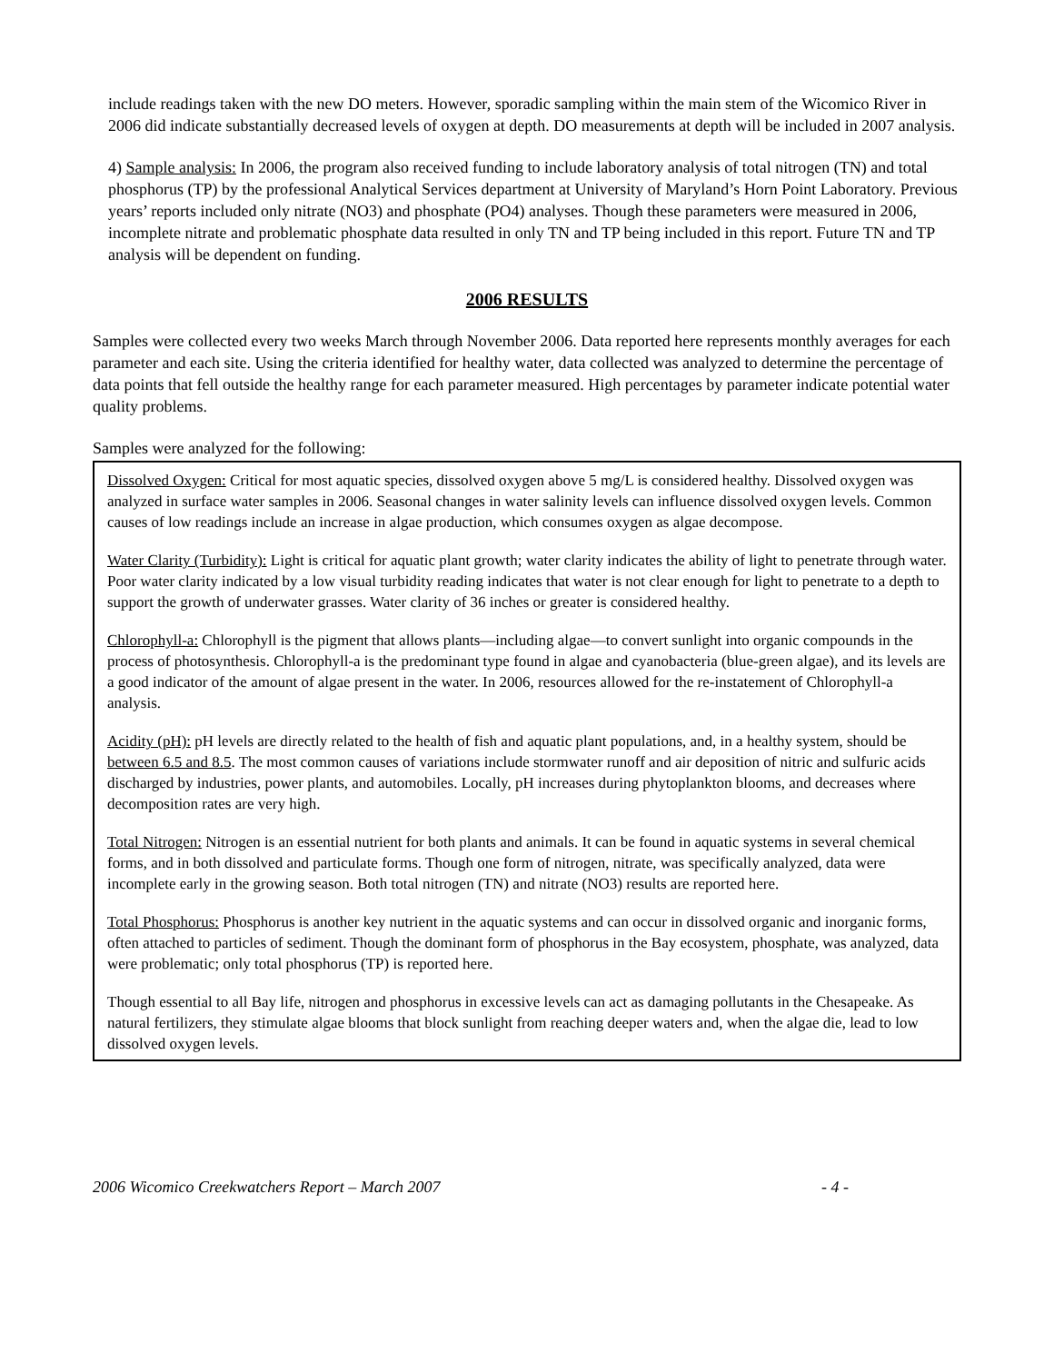include readings taken with the new DO meters. However, sporadic sampling within the main stem of the Wicomico River in 2006 did indicate substantially decreased levels of oxygen at depth. DO measurements at depth will be included in 2007 analysis.
4) Sample analysis: In 2006, the program also received funding to include laboratory analysis of total nitrogen (TN) and total phosphorus (TP) by the professional Analytical Services department at University of Maryland’s Horn Point Laboratory. Previous years’ reports included only nitrate (NO3) and phosphate (PO4) analyses. Though these parameters were measured in 2006, incomplete nitrate and problematic phosphate data resulted in only TN and TP being included in this report. Future TN and TP analysis will be dependent on funding.
2006 RESULTS
Samples were collected every two weeks March through November 2006. Data reported here represents monthly averages for each parameter and each site. Using the criteria identified for healthy water, data collected was analyzed to determine the percentage of data points that fell outside the healthy range for each parameter measured. High percentages by parameter indicate potential water quality problems.
Samples were analyzed for the following:
Dissolved Oxygen: Critical for most aquatic species, dissolved oxygen above 5 mg/L is considered healthy. Dissolved oxygen was analyzed in surface water samples in 2006. Seasonal changes in water salinity levels can influence dissolved oxygen levels. Common causes of low readings include an increase in algae production, which consumes oxygen as algae decompose.
Water Clarity (Turbidity): Light is critical for aquatic plant growth; water clarity indicates the ability of light to penetrate through water. Poor water clarity indicated by a low visual turbidity reading indicates that water is not clear enough for light to penetrate to a depth to support the growth of underwater grasses. Water clarity of 36 inches or greater is considered healthy.
Chlorophyll-a: Chlorophyll is the pigment that allows plants—including algae—to convert sunlight into organic compounds in the process of photosynthesis. Chlorophyll-a is the predominant type found in algae and cyanobacteria (blue-green algae), and its levels are a good indicator of the amount of algae present in the water. In 2006, resources allowed for the re-instatement of Chlorophyll-a analysis.
Acidity (pH): pH levels are directly related to the health of fish and aquatic plant populations, and, in a healthy system, should be between 6.5 and 8.5. The most common causes of variations include stormwater runoff and air deposition of nitric and sulfuric acids discharged by industries, power plants, and automobiles. Locally, pH increases during phytoplankton blooms, and decreases where decomposition rates are very high.
Total Nitrogen: Nitrogen is an essential nutrient for both plants and animals. It can be found in aquatic systems in several chemical forms, and in both dissolved and particulate forms. Though one form of nitrogen, nitrate, was specifically analyzed, data were incomplete early in the growing season. Both total nitrogen (TN) and nitrate (NO3) results are reported here.
Total Phosphorus: Phosphorus is another key nutrient in the aquatic systems and can occur in dissolved organic and inorganic forms, often attached to particles of sediment. Though the dominant form of phosphorus in the Bay ecosystem, phosphate, was analyzed, data were problematic; only total phosphorus (TP) is reported here.
Though essential to all Bay life, nitrogen and phosphorus in excessive levels can act as damaging pollutants in the Chesapeake. As natural fertilizers, they stimulate algae blooms that block sunlight from reaching deeper waters and, when the algae die, lead to low dissolved oxygen levels.
2006 Wicomico Creekwatchers Report – March 2007 - 4 -